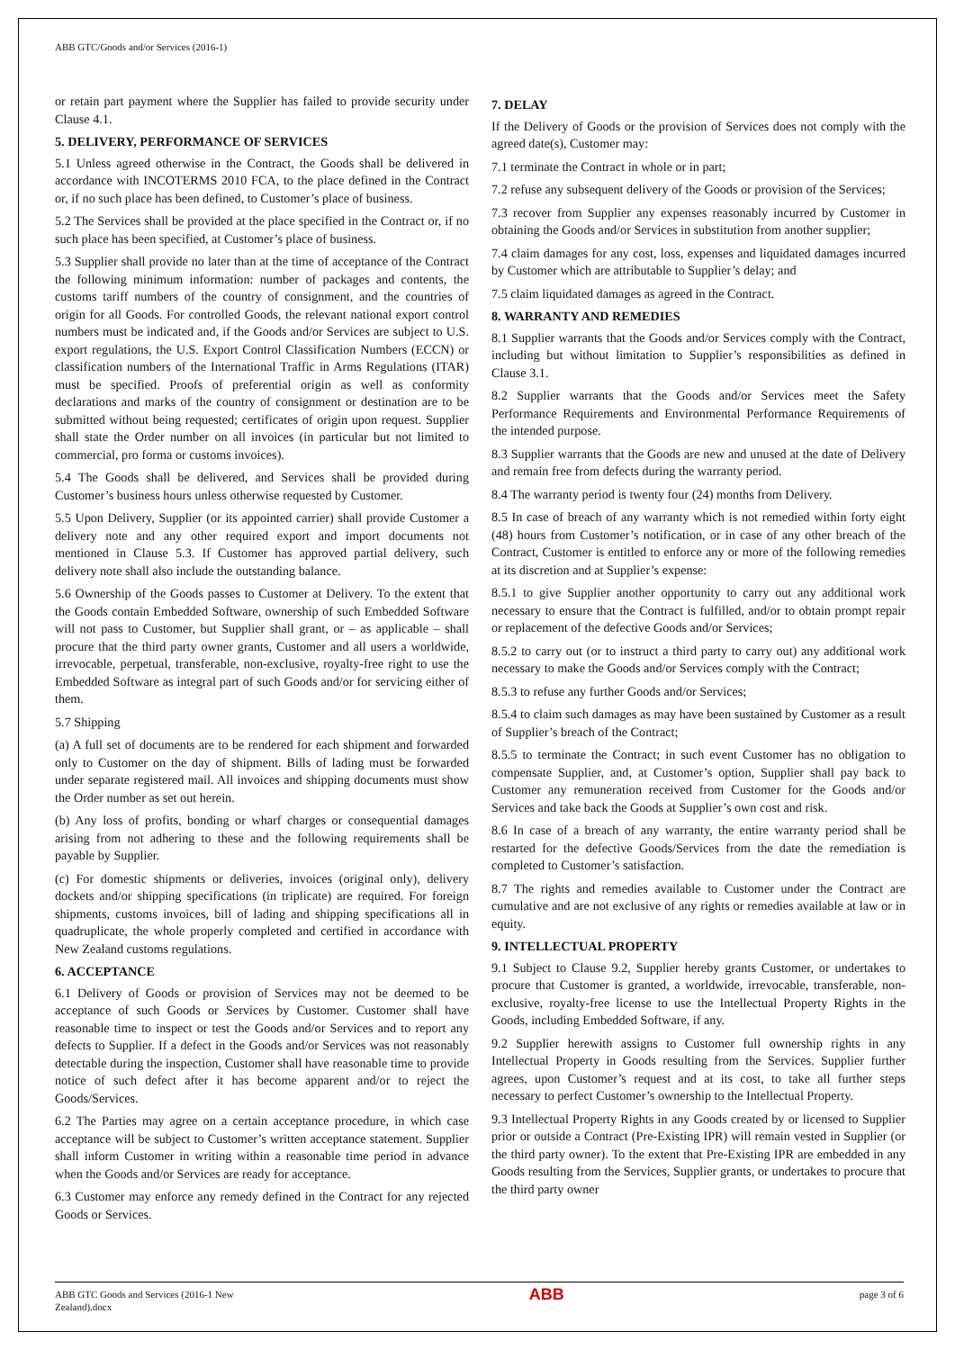ABB GTC/Goods and/or Services (2016-1)
or retain part payment where the Supplier has failed to provide security under Clause 4.1.
5. DELIVERY, PERFORMANCE OF SERVICES
5.1 Unless agreed otherwise in the Contract, the Goods shall be delivered in accordance with INCOTERMS 2010 FCA, to the place defined in the Contract or, if no such place has been defined, to Customer’s place of business.
5.2 The Services shall be provided at the place specified in the Contract or, if no such place has been specified, at Customer’s place of business.
5.3 Supplier shall provide no later than at the time of acceptance of the Contract the following minimum information: number of packages and contents, the customs tariff numbers of the country of consignment, and the countries of origin for all Goods. For controlled Goods, the relevant national export control numbers must be indicated and, if the Goods and/or Services are subject to U.S. export regulations, the U.S. Export Control Classification Numbers (ECCN) or classification numbers of the International Traffic in Arms Regulations (ITAR) must be specified. Proofs of preferential origin as well as conformity declarations and marks of the country of consignment or destination are to be submitted without being requested; certificates of origin upon request. Supplier shall state the Order number on all invoices (in particular but not limited to commercial, pro forma or customs invoices).
5.4 The Goods shall be delivered, and Services shall be provided during Customer’s business hours unless otherwise requested by Customer.
5.5 Upon Delivery, Supplier (or its appointed carrier) shall provide Customer a delivery note and any other required export and import documents not mentioned in Clause 5.3. If Customer has approved partial delivery, such delivery note shall also include the outstanding balance.
5.6 Ownership of the Goods passes to Customer at Delivery. To the extent that the Goods contain Embedded Software, ownership of such Embedded Software will not pass to Customer, but Supplier shall grant, or – as applicable – shall procure that the third party owner grants, Customer and all users a worldwide, irrevocable, perpetual, transferable, non-exclusive, royalty-free right to use the Embedded Software as integral part of such Goods and/or for servicing either of them.
5.7 Shipping
(a) A full set of documents are to be rendered for each shipment and forwarded only to Customer on the day of shipment. Bills of lading must be forwarded under separate registered mail. All invoices and shipping documents must show the Order number as set out herein.
(b) Any loss of profits, bonding or wharf charges or consequential damages arising from not adhering to these and the following requirements shall be payable by Supplier.
(c) For domestic shipments or deliveries, invoices (original only), delivery dockets and/or shipping specifications (in triplicate) are required. For foreign shipments, customs invoices, bill of lading and shipping specifications all in quadruplicate, the whole properly completed and certified in accordance with New Zealand customs regulations.
6. ACCEPTANCE
6.1 Delivery of Goods or provision of Services may not be deemed to be acceptance of such Goods or Services by Customer. Customer shall have reasonable time to inspect or test the Goods and/or Services and to report any defects to Supplier. If a defect in the Goods and/or Services was not reasonably detectable during the inspection, Customer shall have reasonable time to provide notice of such defect after it has become apparent and/or to reject the Goods/Services.
6.2 The Parties may agree on a certain acceptance procedure, in which case acceptance will be subject to Customer’s written acceptance statement. Supplier shall inform Customer in writing within a reasonable time period in advance when the Goods and/or Services are ready for acceptance.
6.3 Customer may enforce any remedy defined in the Contract for any rejected Goods or Services.
7. DELAY
If the Delivery of Goods or the provision of Services does not comply with the agreed date(s), Customer may:
7.1 terminate the Contract in whole or in part;
7.2 refuse any subsequent delivery of the Goods or provision of the Services;
7.3 recover from Supplier any expenses reasonably incurred by Customer in obtaining the Goods and/or Services in substitution from another supplier;
7.4 claim damages for any cost, loss, expenses and liquidated damages incurred by Customer which are attributable to Supplier’s delay; and
7.5 claim liquidated damages as agreed in the Contract.
8. WARRANTY AND REMEDIES
8.1 Supplier warrants that the Goods and/or Services comply with the Contract, including but without limitation to Supplier’s responsibilities as defined in Clause 3.1.
8.2 Supplier warrants that the Goods and/or Services meet the Safety Performance Requirements and Environmental Performance Requirements of the intended purpose.
8.3 Supplier warrants that the Goods are new and unused at the date of Delivery and remain free from defects during the warranty period.
8.4 The warranty period is twenty four (24) months from Delivery.
8.5 In case of breach of any warranty which is not remedied within forty eight (48) hours from Customer’s notification, or in case of any other breach of the Contract, Customer is entitled to enforce any or more of the following remedies at its discretion and at Supplier’s expense:
8.5.1 to give Supplier another opportunity to carry out any additional work necessary to ensure that the Contract is fulfilled, and/or to obtain prompt repair or replacement of the defective Goods and/or Services;
8.5.2 to carry out (or to instruct a third party to carry out) any additional work necessary to make the Goods and/or Services comply with the Contract;
8.5.3 to refuse any further Goods and/or Services;
8.5.4 to claim such damages as may have been sustained by Customer as a result of Supplier’s breach of the Contract;
8.5.5 to terminate the Contract; in such event Customer has no obligation to compensate Supplier, and, at Customer’s option, Supplier shall pay back to Customer any remuneration received from Customer for the Goods and/or Services and take back the Goods at Supplier’s own cost and risk.
8.6 In case of a breach of any warranty, the entire warranty period shall be restarted for the defective Goods/Services from the date the remediation is completed to Customer’s satisfaction.
8.7 The rights and remedies available to Customer under the Contract are cumulative and are not exclusive of any rights or remedies available at law or in equity.
9. INTELLECTUAL PROPERTY
9.1 Subject to Clause 9.2, Supplier hereby grants Customer, or undertakes to procure that Customer is granted, a worldwide, irrevocable, transferable, non-exclusive, royalty-free license to use the Intellectual Property Rights in the Goods, including Embedded Software, if any.
9.2 Supplier herewith assigns to Customer full ownership rights in any Intellectual Property in Goods resulting from the Services. Supplier further agrees, upon Customer’s request and at its cost, to take all further steps necessary to perfect Customer’s ownership to the Intellectual Property.
9.3 Intellectual Property Rights in any Goods created by or licensed to Supplier prior or outside a Contract (Pre-Existing IPR) will remain vested in Supplier (or the third party owner). To the extent that Pre-Existing IPR are embedded in any Goods resulting from the Services, Supplier grants, or undertakes to procure that the third party owner
ABB GTC Goods and Services (2016-1 New
Zealand).docx
ABB
page 3 of 6